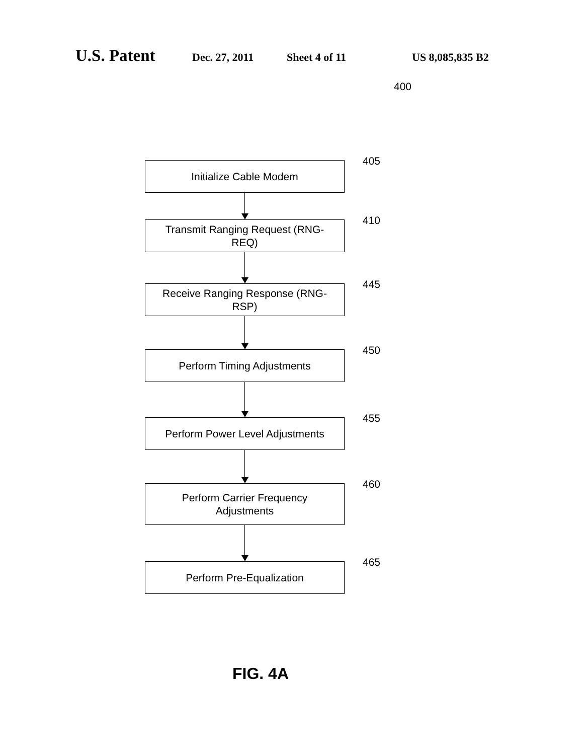U.S. Patent Dec. 27, 2011 Sheet 4 of 11 US 8,085,835 B2
400
Initialize Cable Modem 405
Transmit Ranging Request (RNG-
REQ)
410
Receive Ranging Response (RNG-
RSP)
445
Perform Timing Adjustments 450
Perform Power Level Adjustments 455
Perform Carrier Frequency
Adjustments
460
Perform Pre-Equalization 465
FIG. 4A